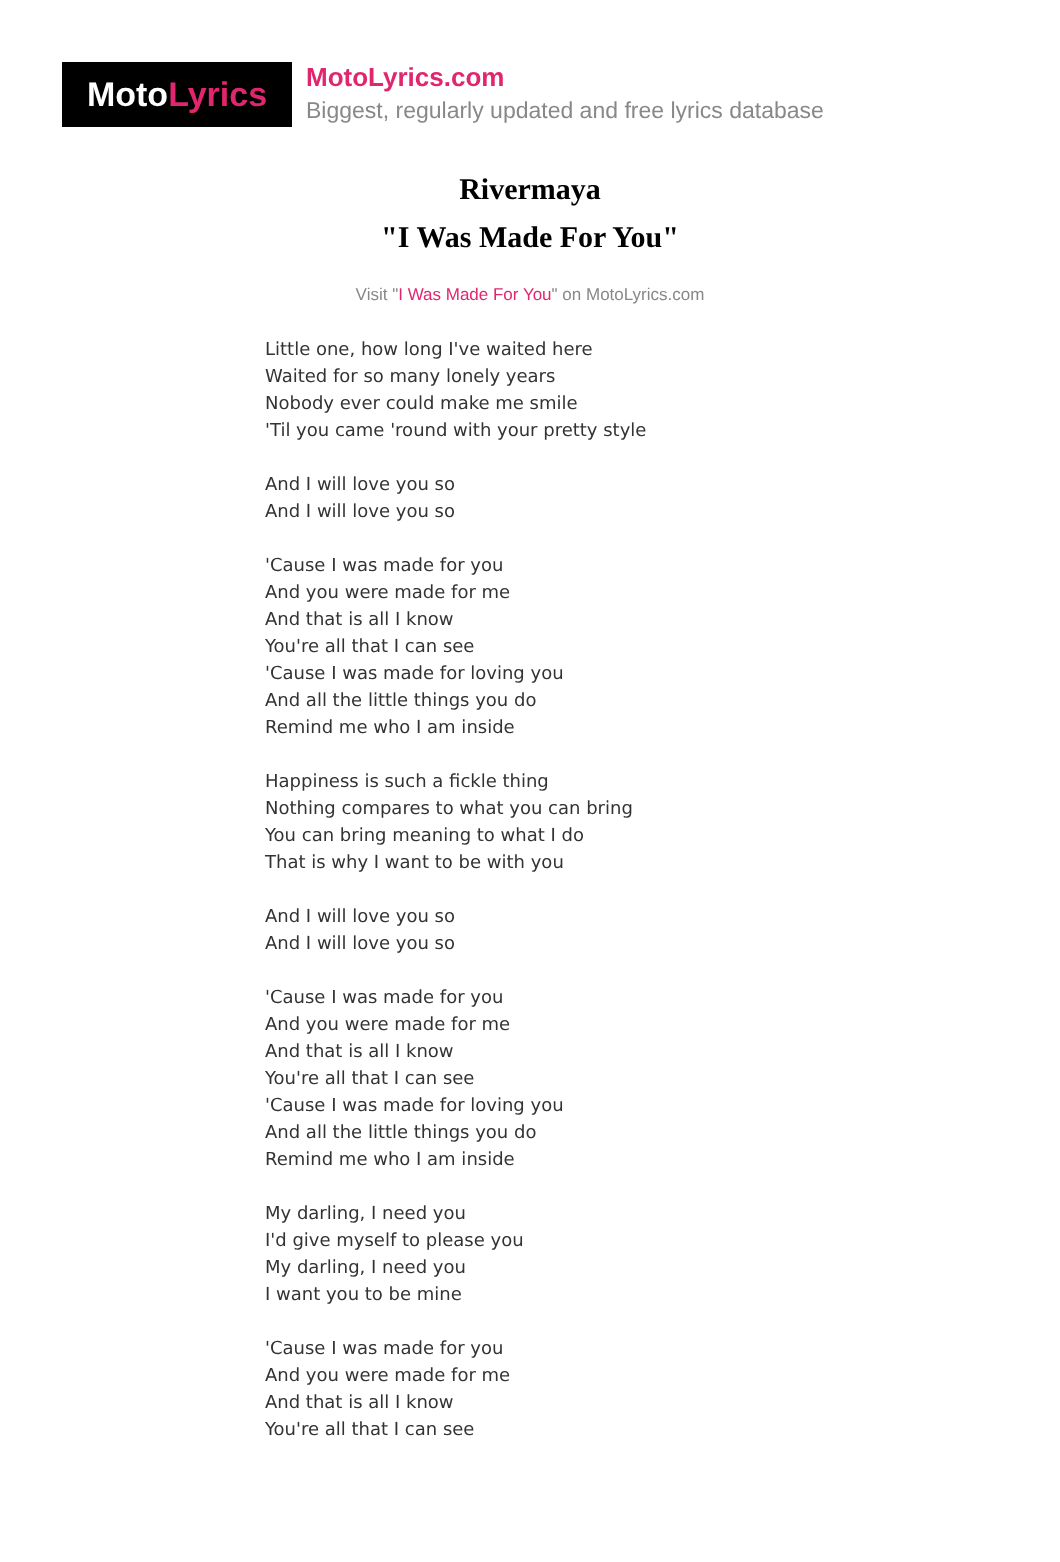Moto Lyrics
MotoLyrics.com
Biggest, regularly updated and free lyrics database
Rivermaya
"I Was Made For You"
Visit "I Was Made For You" on MotoLyrics.com
Little one, how long I've waited here
Waited for so many lonely years
Nobody ever could make me smile
'Til you came 'round with your pretty style
And I will love you so
And I will love you so
'Cause I was made for you
And you were made for me
And that is all I know
You're all that I can see
'Cause I was made for loving you
And all the little things you do
Remind me who I am inside
Happiness is such a fickle thing
Nothing compares to what you can bring
You can bring meaning to what I do
That is why I want to be with you
And I will love you so
And I will love you so
'Cause I was made for you
And you were made for me
And that is all I know
You're all that I can see
'Cause I was made for loving you
And all the little things you do
Remind me who I am inside
My darling, I need you
I'd give myself to please you
My darling, I need you
I want you to be mine
'Cause I was made for you
And you were made for me
And that is all I know
You're all that I can see